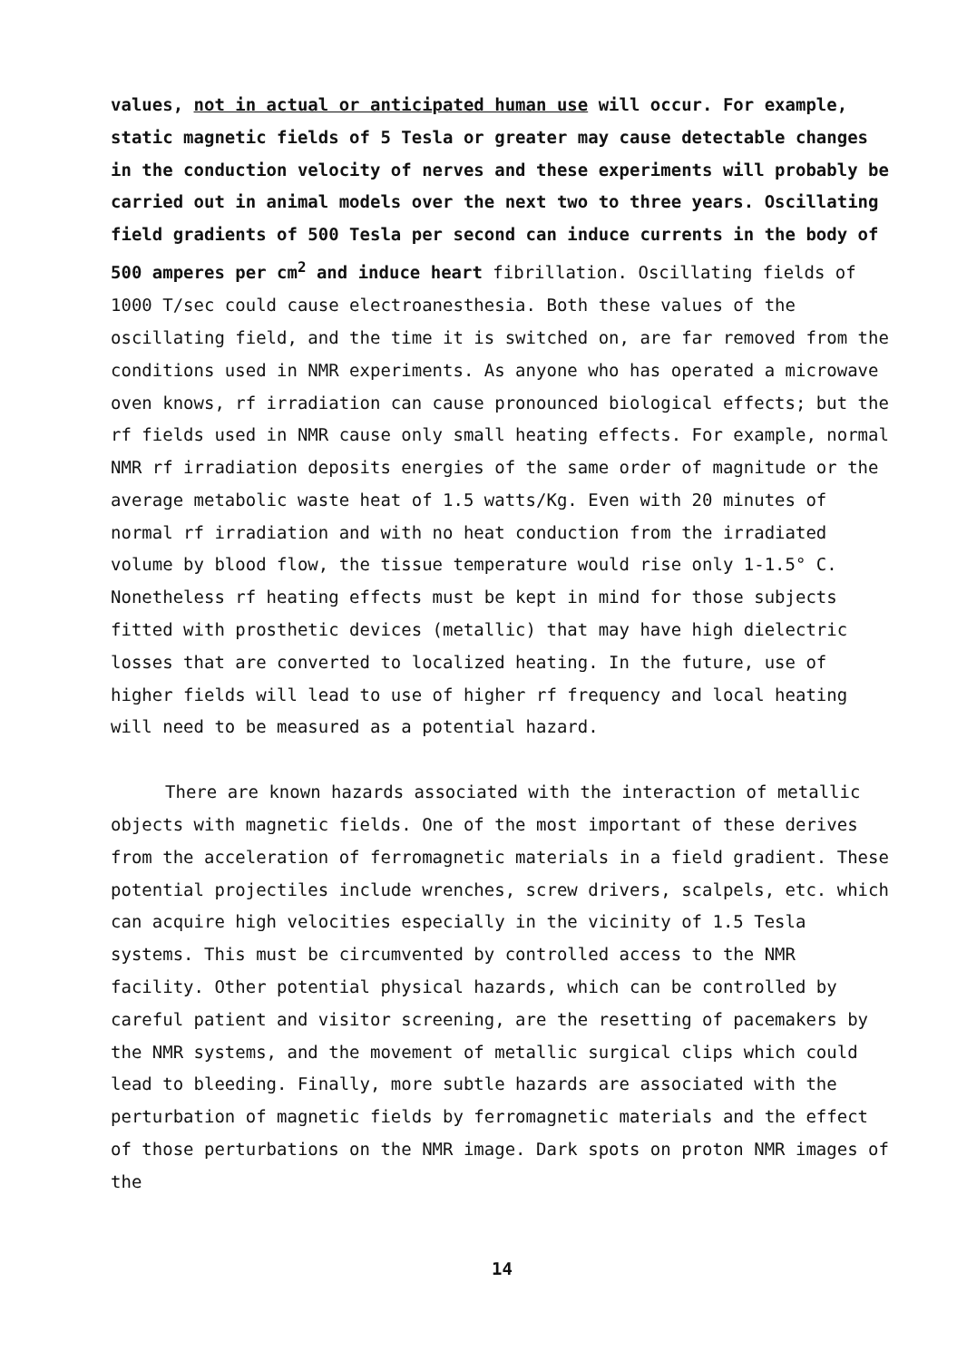values, not in actual or anticipated human use will occur. For example, static magnetic fields of 5 Tesla or greater may cause detectable changes in the conduction velocity of nerves and these experiments will probably be carried out in animal models over the next two to three years. Oscillating field gradients of 500 Tesla per second can induce currents in the body of 500 amperes per cm<sup>2</sup> and induce heart fibrillation. Oscillating fields of 1000 T/sec could cause electroanesthesia. Both these values of the oscillating field, and the time it is switched on, are far removed from the conditions used in NMR experiments. As anyone who has operated a microwave oven knows, rf irradiation can cause pronounced biological effects; but the rf fields used in NMR cause only small heating effects. For example, normal NMR rf irradiation deposits energies of the same order of magnitude or the average metabolic waste heat of 1.5 watts/Kg. Even with 20 minutes of normal rf irradiation and with no heat conduction from the irradiated volume by blood flow, the tissue temperature would rise only 1-1.5° C. Nonetheless rf heating effects must be kept in mind for those subjects fitted with prosthetic devices (metallic) that may have high dielectric losses that are converted to localized heating. In the future, use of higher fields will lead to use of higher rf frequency and local heating will need to be measured as a potential hazard.
There are known hazards associated with the interaction of metallic objects with magnetic fields. One of the most important of these derives from the acceleration of ferromagnetic materials in a field gradient. These potential projectiles include wrenches, screw drivers, scalpels, etc. which can acquire high velocities especially in the vicinity of 1.5 Tesla systems. This must be circumvented by controlled access to the NMR facility. Other potential physical hazards, which can be controlled by careful patient and visitor screening, are the resetting of pacemakers by the NMR systems, and the movement of metallic surgical clips which could lead to bleeding. Finally, more subtle hazards are associated with the perturbation of magnetic fields by ferromagnetic materials and the effect of those perturbations on the NMR image. Dark spots on proton NMR images of the
14